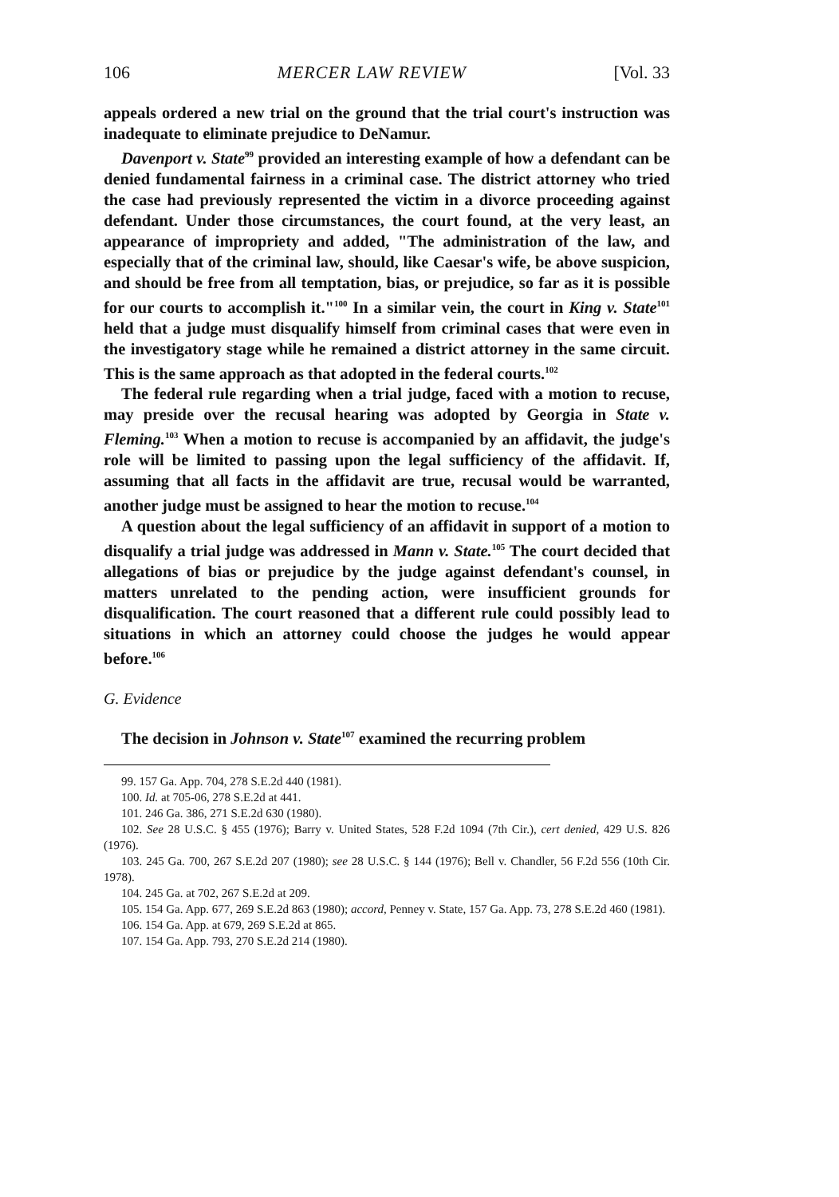106 MERCER LAW REVIEW [Vol. 33
appeals ordered a new trial on the ground that the trial court's instruction was inadequate to eliminate prejudice to DeNamur.
Davenport v. State<sup>99</sup> provided an interesting example of how a defendant can be denied fundamental fairness in a criminal case. The district attorney who tried the case had previously represented the victim in a divorce proceeding against defendant. Under those circumstances, the court found, at the very least, an appearance of impropriety and added, "The administration of the law, and especially that of the criminal law, should, like Caesar's wife, be above suspicion, and should be free from all temptation, bias, or prejudice, so far as it is possible for our courts to accomplish it."<sup>100</sup> In a similar vein, the court in King v. State<sup>101</sup> held that a judge must disqualify himself from criminal cases that were even in the investigatory stage while he remained a district attorney in the same circuit. This is the same approach as that adopted in the federal courts.<sup>102</sup>
The federal rule regarding when a trial judge, faced with a motion to recuse, may preside over the recusal hearing was adopted by Georgia in State v. Fleming.<sup>103</sup> When a motion to recuse is accompanied by an affidavit, the judge's role will be limited to passing upon the legal sufficiency of the affidavit. If, assuming that all facts in the affidavit are true, recusal would be warranted, another judge must be assigned to hear the motion to recuse.<sup>104</sup>
A question about the legal sufficiency of an affidavit in support of a motion to disqualify a trial judge was addressed in Mann v. State.<sup>105</sup> The court decided that allegations of bias or prejudice by the judge against defendant's counsel, in matters unrelated to the pending action, were insufficient grounds for disqualification. The court reasoned that a different rule could possibly lead to situations in which an attorney could choose the judges he would appear before.<sup>106</sup>
G. Evidence
The decision in Johnson v. State<sup>107</sup> examined the recurring problem
99. 157 Ga. App. 704, 278 S.E.2d 440 (1981).
100. Id. at 705-06, 278 S.E.2d at 441.
101. 246 Ga. 386, 271 S.E.2d 630 (1980).
102. See 28 U.S.C. § 455 (1976); Barry v. United States, 528 F.2d 1094 (7th Cir.), cert denied, 429 U.S. 826 (1976).
103. 245 Ga. 700, 267 S.E.2d 207 (1980); see 28 U.S.C. § 144 (1976); Bell v. Chandler, 56 F.2d 556 (10th Cir. 1978).
104. 245 Ga. at 702, 267 S.E.2d at 209.
105. 154 Ga. App. 677, 269 S.E.2d 863 (1980); accord, Penney v. State, 157 Ga. App. 73, 278 S.E.2d 460 (1981).
106. 154 Ga. App. at 679, 269 S.E.2d at 865.
107. 154 Ga. App. 793, 270 S.E.2d 214 (1980).